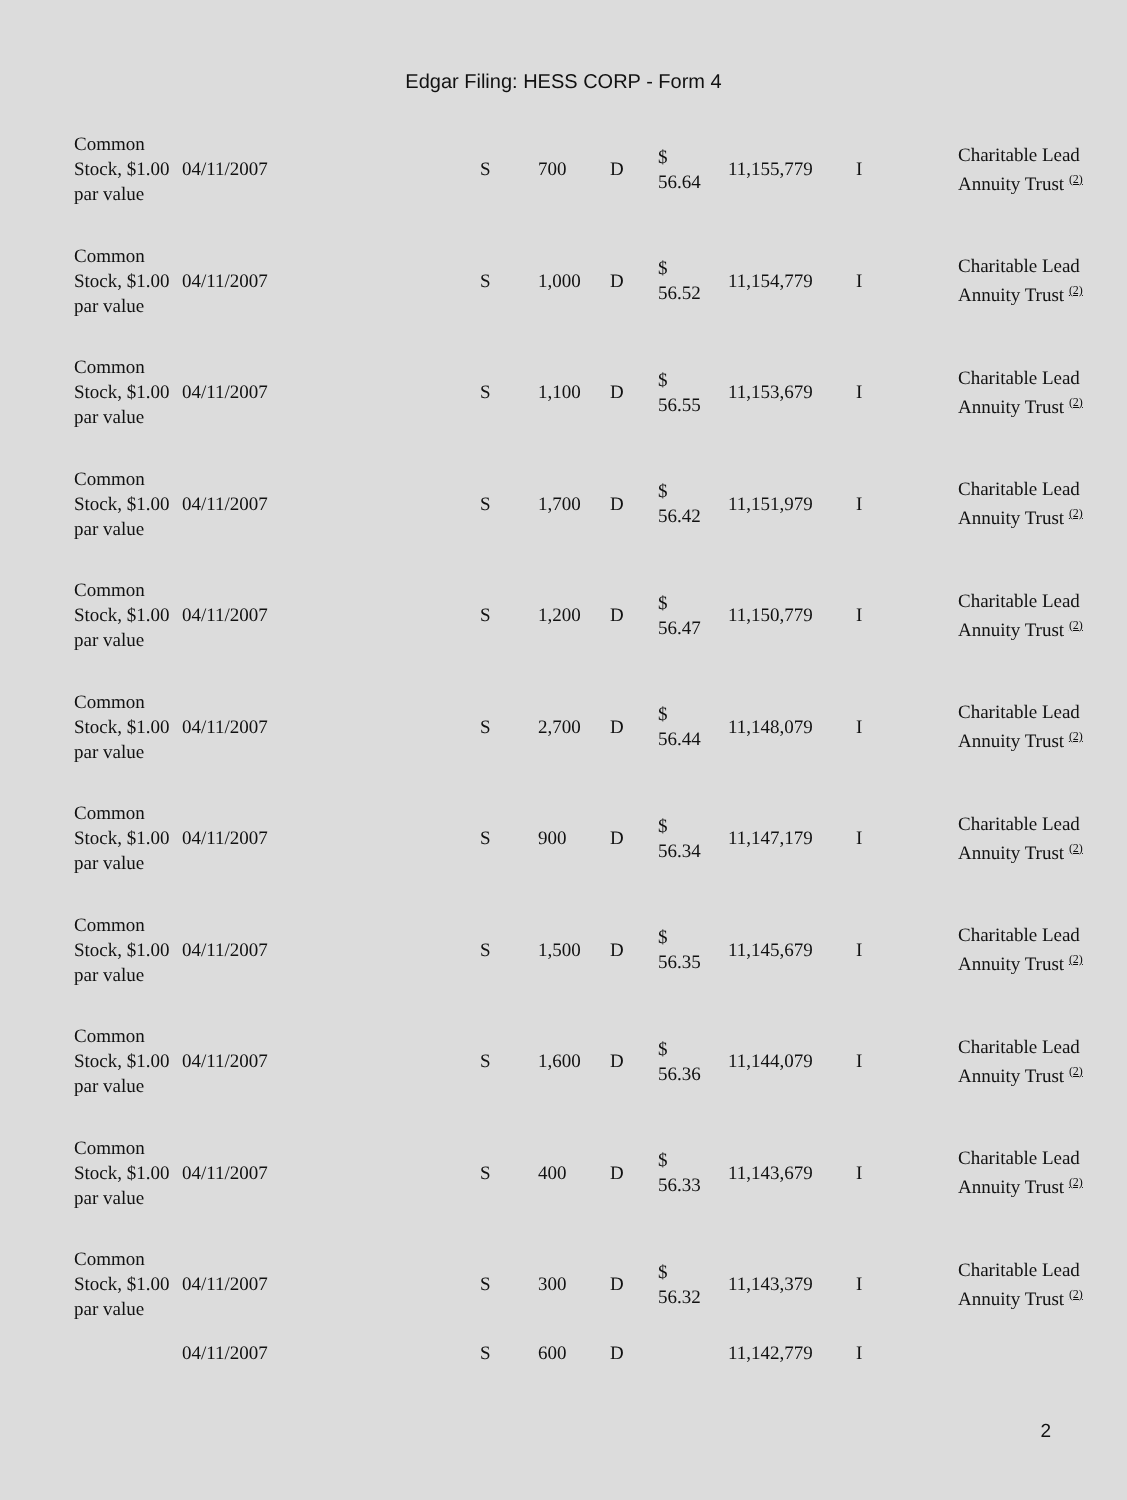Edgar Filing: HESS CORP - Form 4
| Common Stock, $1.00 par value | 04/11/2007 | S | 700 | D | $ 56.64 | 11,155,779 | I | Charitable Lead Annuity Trust <sup>(2)</sup> |
| Common Stock, $1.00 par value | 04/11/2007 | S | 1,000 | D | $ 56.52 | 11,154,779 | I | Charitable Lead Annuity Trust <sup>(2)</sup> |
| Common Stock, $1.00 par value | 04/11/2007 | S | 1,100 | D | $ 56.55 | 11,153,679 | I | Charitable Lead Annuity Trust <sup>(2)</sup> |
| Common Stock, $1.00 par value | 04/11/2007 | S | 1,700 | D | $ 56.42 | 11,151,979 | I | Charitable Lead Annuity Trust <sup>(2)</sup> |
| Common Stock, $1.00 par value | 04/11/2007 | S | 1,200 | D | $ 56.47 | 11,150,779 | I | Charitable Lead Annuity Trust <sup>(2)</sup> |
| Common Stock, $1.00 par value | 04/11/2007 | S | 2,700 | D | $ 56.44 | 11,148,079 | I | Charitable Lead Annuity Trust <sup>(2)</sup> |
| Common Stock, $1.00 par value | 04/11/2007 | S | 900 | D | $ 56.34 | 11,147,179 | I | Charitable Lead Annuity Trust <sup>(2)</sup> |
| Common Stock, $1.00 par value | 04/11/2007 | S | 1,500 | D | $ 56.35 | 11,145,679 | I | Charitable Lead Annuity Trust <sup>(2)</sup> |
| Common Stock, $1.00 par value | 04/11/2007 | S | 1,600 | D | $ 56.36 | 11,144,079 | I | Charitable Lead Annuity Trust <sup>(2)</sup> |
| Common Stock, $1.00 par value | 04/11/2007 | S | 400 | D | $ 56.33 | 11,143,679 | I | Charitable Lead Annuity Trust <sup>(2)</sup> |
| Common Stock, $1.00 par value | 04/11/2007 | S | 300 | D | $ 56.32 | 11,143,379 | I | Charitable Lead Annuity Trust <sup>(2)</sup> |
| | 04/11/2007 | S | 600 | D | | 11,142,779 | I | |
2